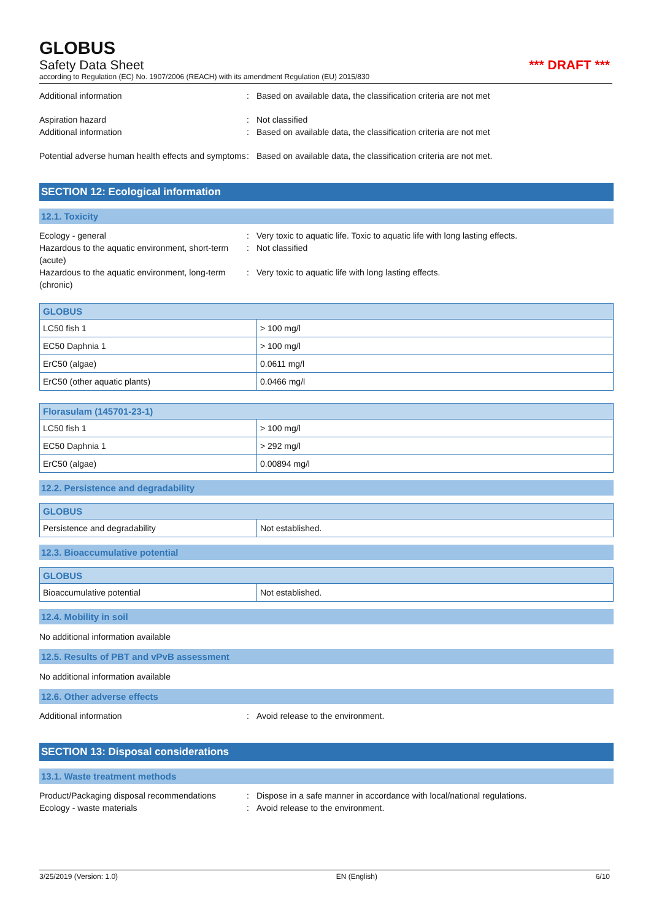GLOBUS
Safety Data Sheet *** DRAFT ***
according to Regulation (EC) No. 1907/2006 (REACH) with its amendment Regulation (EU) 2015/830
Additional information : Based on available data, the classification criteria are not met
Aspiration hazard : Not classified
Additional information : Based on available data, the classification criteria are not met
Potential adverse human health effects and symptoms
: Based on available data, the classification criteria are not met.
SECTION 12: Ecological information
12.1. Toxicity
Ecology - general : Very toxic to aquatic life. Toxic to aquatic life with long lasting effects.
Hazardous to the aquatic environment, short-term (acute)
: Not classified
Hazardous to the aquatic environment, long-term (chronic)
: Very toxic to aquatic life with long lasting effects.
| GLOBUS | |
| --- | --- |
| LC50 fish 1 | > 100 mg/l |
| EC50 Daphnia 1 | > 100 mg/l |
| ErC50 (algae) | 0.0611 mg/l |
| ErC50 (other aquatic plants) | 0.0466 mg/l |
| Florasulam (145701-23-1) | |
| --- | --- |
| LC50 fish 1 | > 100 mg/l |
| EC50 Daphnia 1 | > 292 mg/l |
| ErC50 (algae) | 0.00894 mg/l |
12.2. Persistence and degradability
| GLOBUS | |
| --- | --- |
| Persistence and degradability | Not established. |
12.3. Bioaccumulative potential
| GLOBUS | |
| --- | --- |
| Bioaccumulative potential | Not established. |
12.4. Mobility in soil
No additional information available
12.5. Results of PBT and vPvB assessment
No additional information available
12.6. Other adverse effects
Additional information : Avoid release to the environment.
SECTION 13: Disposal considerations
13.1. Waste treatment methods
Product/Packaging disposal recommendations
: Dispose in a safe manner in accordance with local/national regulations.
Ecology - waste materials : Avoid release to the environment.
3/25/2019 (Version: 1.0) EN (English) 6/10